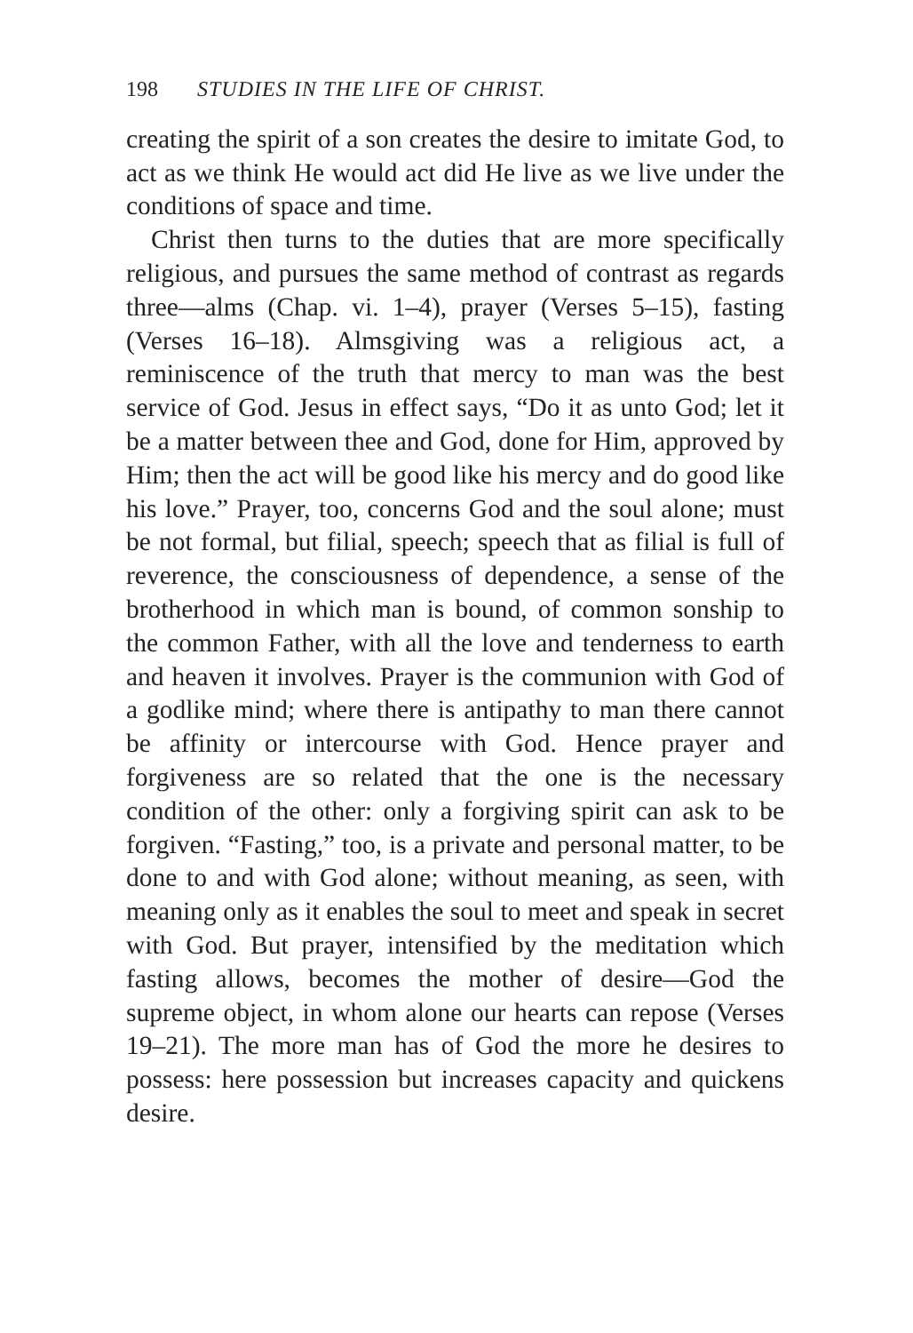198 STUDIES IN THE LIFE OF CHRIST.
creating the spirit of a son creates the desire to imitate God, to act as we think He would act did He live as we live under the conditions of space and time.
Christ then turns to the duties that are more specifically religious, and pursues the same method of contrast as regards three—alms (Chap. vi. 1–4), prayer (Verses 5–15), fasting (Verses 16–18). Almsgiving was a religious act, a reminiscence of the truth that mercy to man was the best service of God. Jesus in effect says, “Do it as unto God; let it be a matter between thee and God, done for Him, approved by Him; then the act will be good like his mercy and do good like his love.” Prayer, too, concerns God and the soul alone; must be not formal, but filial, speech; speech that as filial is full of reverence, the consciousness of dependence, a sense of the brotherhood in which man is bound, of common sonship to the common Father, with all the love and tenderness to earth and heaven it involves. Prayer is the communion with God of a godlike mind; where there is antipathy to man there cannot be affinity or intercourse with God. Hence prayer and forgiveness are so related that the one is the necessary condition of the other: only a forgiving spirit can ask to be forgiven. “Fasting,” too, is a private and personal matter, to be done to and with God alone; without meaning, as seen, with meaning only as it enables the soul to meet and speak in secret with God. But prayer, intensified by the meditation which fasting allows, becomes the mother of desire—God the supreme object, in whom alone our hearts can repose (Verses 19–21). The more man has of God the more he desires to possess: here possession but increases capacity and quickens desire.